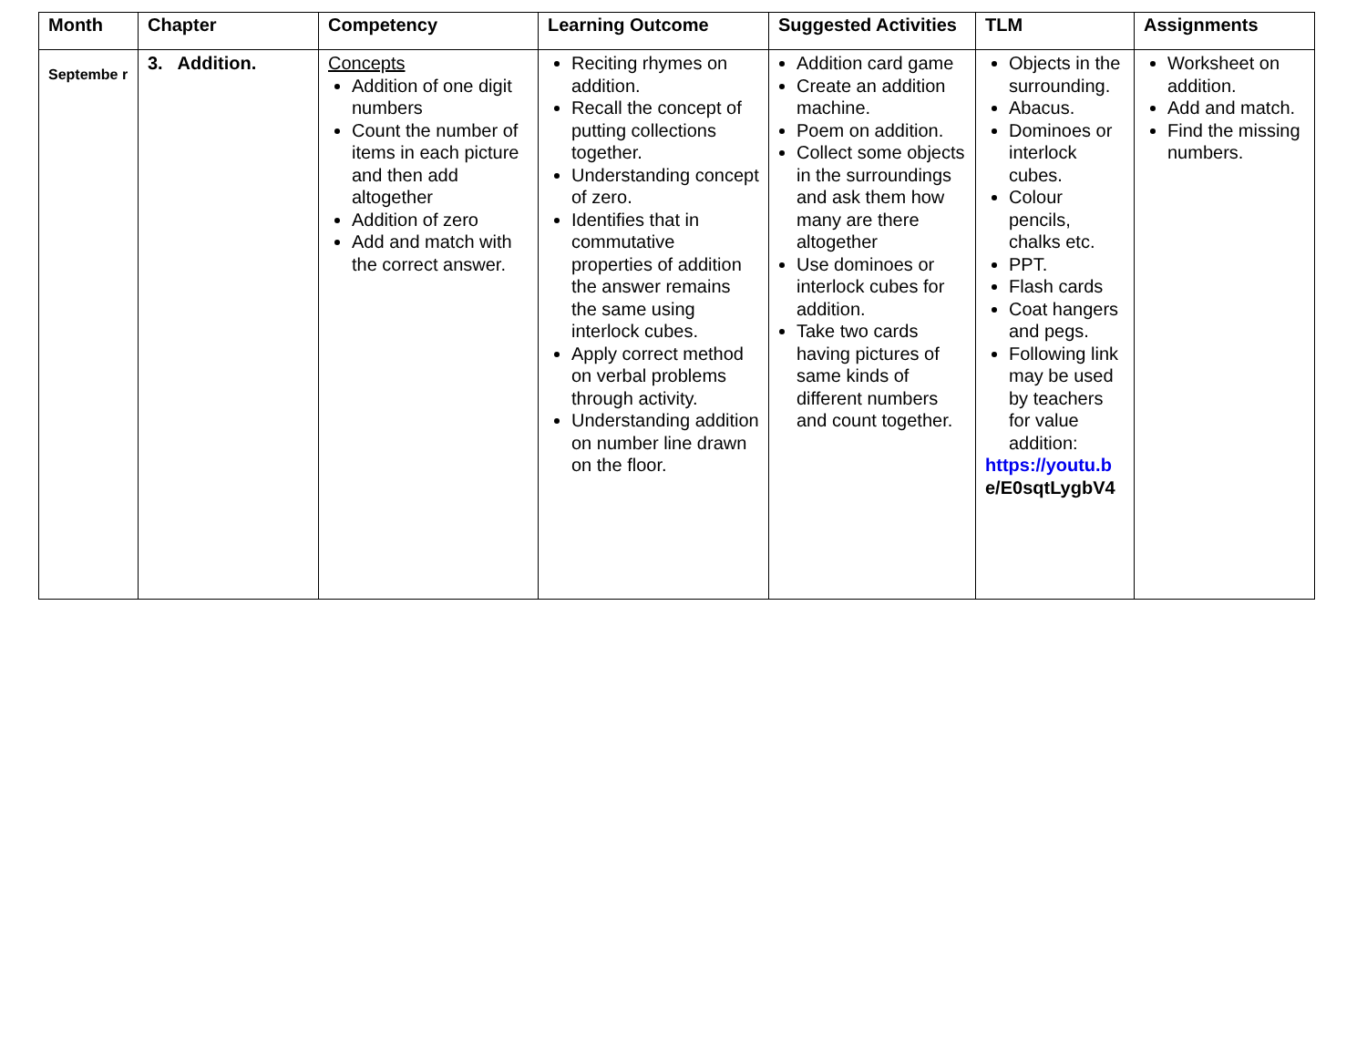| Month | Chapter | Competency | Learning Outcome | Suggested Activities | TLM | Assignments |
| --- | --- | --- | --- | --- | --- | --- |
| Septembe r | 3. Addition. | Concepts Addition of one digit numbers Count the number of items in each picture and then add altogether Addition of zero Add and match with the correct answer. | Reciting rhymes on addition. Recall the concept of putting collections together. Understanding concept of zero. Identifies that in commutative properties of addition the answer remains the same using interlock cubes. Apply correct method on verbal problems through activity. Understanding addition on number line drawn on the floor. | Addition card game Create an addition machine. Poem on addition. Collect some objects in the surroundings and ask them how many are there altogether Use dominoes or interlock cubes for addition. Take two cards having pictures of same kinds of different numbers and count together. | Objects in the surrounding. Abacus. Dominoes or interlock cubes. Colour pencils, chalks etc. PPT. Flash cards Coat hangers and pegs. Following link may be used by teachers for value addition: https://youtu.b e/E0sqtLygbV4 | Worksheet on addition. Add and match. Find the missing numbers. |